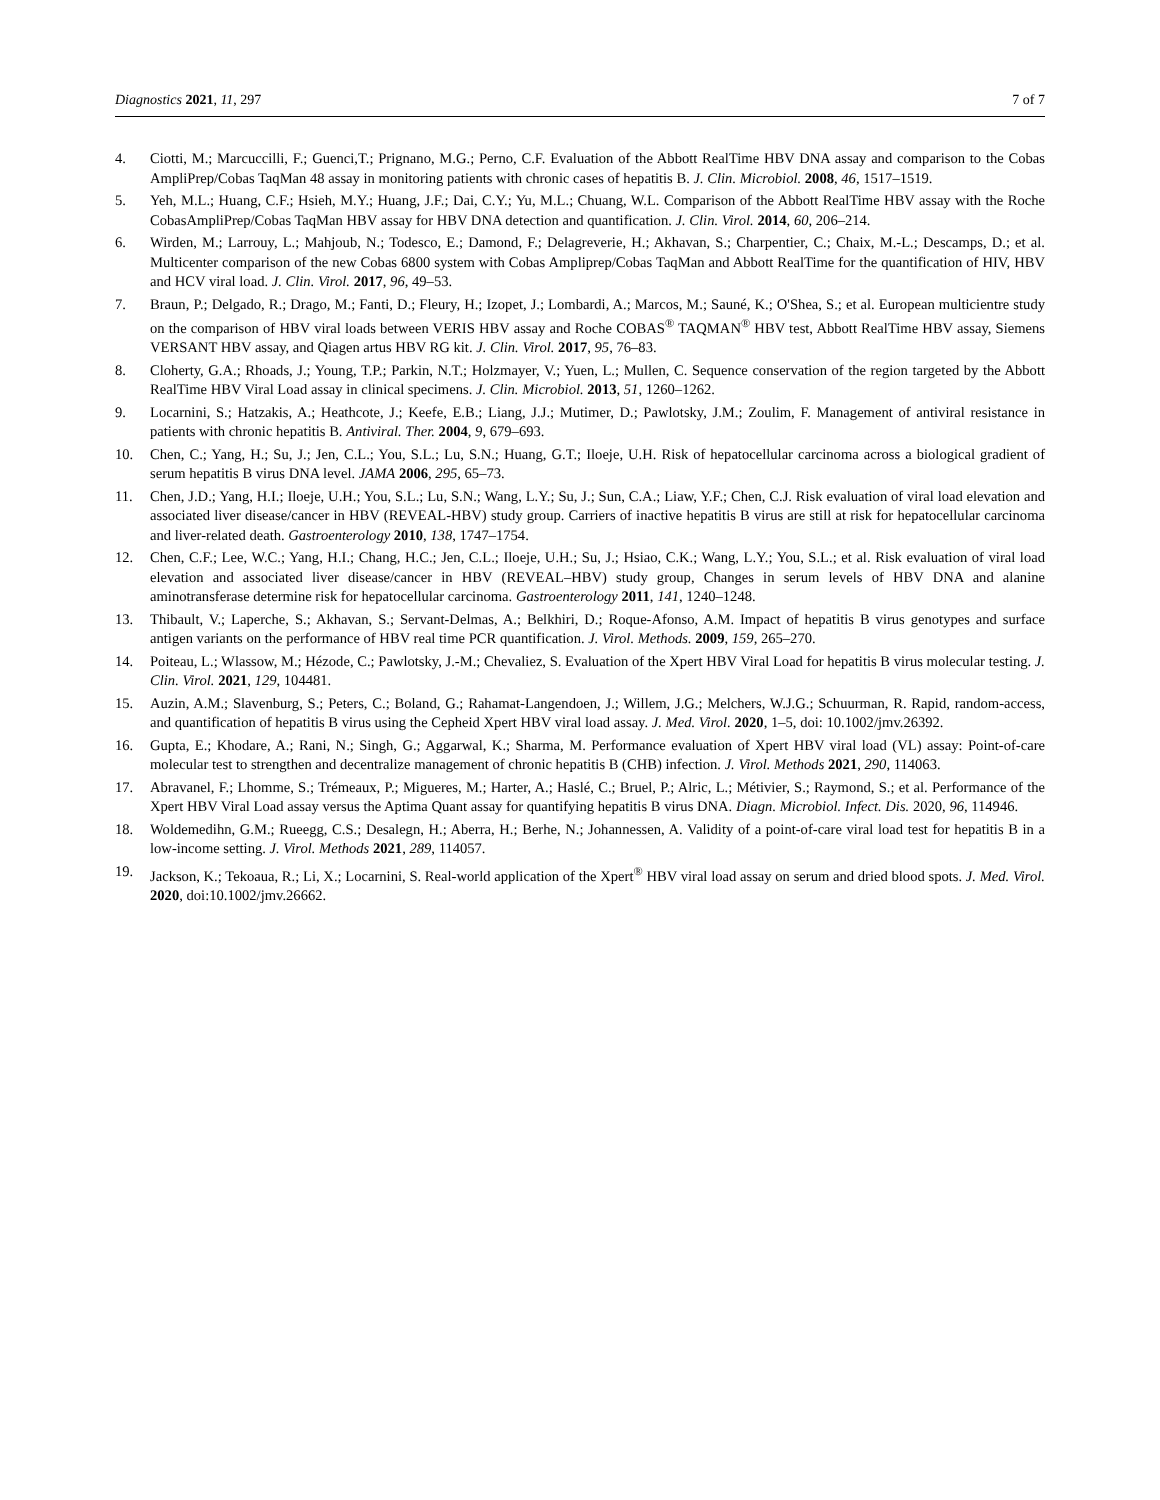Diagnostics 2021, 11, 297 7 of 7
4. Ciotti, M.; Marcuccilli, F.; Guenci,T.; Prignano, M.G.; Perno, C.F. Evaluation of the Abbott RealTime HBV DNA assay and comparison to the Cobas AmpliPrep/Cobas TaqMan 48 assay in monitoring patients with chronic cases of hepatitis B. J. Clin. Microbiol. 2008, 46, 1517–1519.
5. Yeh, M.L.; Huang, C.F.; Hsieh, M.Y.; Huang, J.F.; Dai, C.Y.; Yu, M.L.; Chuang, W.L. Comparison of the Abbott RealTime HBV assay with the Roche CobasAmpliPrep/Cobas TaqMan HBV assay for HBV DNA detection and quantification. J. Clin. Virol. 2014, 60, 206–214.
6. Wirden, M.; Larrouy, L.; Mahjoub, N.; Todesco, E.; Damond, F.; Delagreverie, H.; Akhavan, S.; Charpentier, C.; Chaix, M.-L.; Descamps, D.; et al. Multicenter comparison of the new Cobas 6800 system with Cobas Ampliprep/Cobas TaqMan and Abbott RealTime for the quantification of HIV, HBV and HCV viral load. J. Clin. Virol. 2017, 96, 49–53.
7. Braun, P.; Delgado, R.; Drago, M.; Fanti, D.; Fleury, H.; Izopet, J.; Lombardi, A.; Marcos, M.; Sauné, K.; O'Shea, S.; et al. European multicientre study on the comparison of HBV viral loads between VERIS HBV assay and Roche COBAS<sup>®</sup> TAQMAN<sup>®</sup> HBV test, Abbott RealTime HBV assay, Siemens VERSANT HBV assay, and Qiagen artus HBV RG kit. J. Clin. Virol. 2017, 95, 76–83.
8. Cloherty, G.A.; Rhoads, J.; Young, T.P.; Parkin, N.T.; Holzmayer, V.; Yuen, L.; Mullen, C. Sequence conservation of the region targeted by the Abbott RealTime HBV Viral Load assay in clinical specimens. J. Clin. Microbiol. 2013, 51, 1260–1262.
9. Locarnini, S.; Hatzakis, A.; Heathcote, J.; Keefe, E.B.; Liang, J.J.; Mutimer, D.; Pawlotsky, J.M.; Zoulim, F. Management of antiviral resistance in patients with chronic hepatitis B. Antiviral. Ther. 2004, 9, 679–693.
10. Chen, C.; Yang, H.; Su, J.; Jen, C.L.; You, S.L.; Lu, S.N.; Huang, G.T.; Iloeje, U.H. Risk of hepatocellular carcinoma across a biological gradient of serum hepatitis B virus DNA level. JAMA 2006, 295, 65–73.
11. Chen, J.D.; Yang, H.I.; Iloeje, U.H.; You, S.L.; Lu, S.N.; Wang, L.Y.; Su, J.; Sun, C.A.; Liaw, Y.F.; Chen, C.J. Risk evaluation of viral load elevation and associated liver disease/cancer in HBV (REVEAL-HBV) study group. Carriers of inactive hepatitis B virus are still at risk for hepatocellular carcinoma and liver-related death. Gastroenterology 2010, 138, 1747–1754.
12. Chen, C.F.; Lee, W.C.; Yang, H.I.; Chang, H.C.; Jen, C.L.; Iloeje, U.H.; Su, J.; Hsiao, C.K.; Wang, L.Y.; You, S.L.; et al. Risk evaluation of viral load elevation and associated liver disease/cancer in HBV (REVEAL–HBV) study group, Changes in serum levels of HBV DNA and alanine aminotransferase determine risk for hepatocellular carcinoma. Gastroenterology 2011, 141, 1240–1248.
13. Thibault, V.; Laperche, S.; Akhavan, S.; Servant-Delmas, A.; Belkhiri, D.; Roque-Afonso, A.M. Impact of hepatitis B virus genotypes and surface antigen variants on the performance of HBV real time PCR quantification. J. Virol. Methods. 2009, 159, 265–270.
14. Poiteau, L.; Wlassow, M.; Hézode, C.; Pawlotsky, J.-M.; Chevaliez, S. Evaluation of the Xpert HBV Viral Load for hepatitis B virus molecular testing. J. Clin. Virol. 2021, 129, 104481.
15. Auzin, A.M.; Slavenburg, S.; Peters, C.; Boland, G.; Rahamat-Langendoen, J.; Willem, J.G.; Melchers, W.J.G.; Schuurman, R. Rapid, random-access, and quantification of hepatitis B virus using the Cepheid Xpert HBV viral load assay. J. Med. Virol. 2020, 1–5, doi: 10.1002/jmv.26392.
16. Gupta, E.; Khodare, A.; Rani, N.; Singh, G.; Aggarwal, K.; Sharma, M. Performance evaluation of Xpert HBV viral load (VL) assay: Point-of-care molecular test to strengthen and decentralize management of chronic hepatitis B (CHB) infection. J. Virol. Methods 2021, 290, 114063.
17. Abravanel, F.; Lhomme, S.; Trémeaux, P.; Migueres, M.; Harter, A.; Haslé, C.; Bruel, P.; Alric, L.; Métivier, S.; Raymond, S.; et al. Performance of the Xpert HBV Viral Load assay versus the Aptima Quant assay for quantifying hepatitis B virus DNA. Diagn. Microbiol. Infect. Dis. 2020, 96, 114946.
18. Woldemedihn, G.M.; Rueegg, C.S.; Desalegn, H.; Aberra, H.; Berhe, N.; Johannessen, A. Validity of a point-of-care viral load test for hepatitis B in a low-income setting. J. Virol. Methods 2021, 289, 114057.
19. Jackson, K.; Tekoaua, R.; Li, X.; Locarnini, S. Real-world application of the Xpert<sup>®</sup> HBV viral load assay on serum and dried blood spots. J. Med. Virol. 2020, doi:10.1002/jmv.26662.